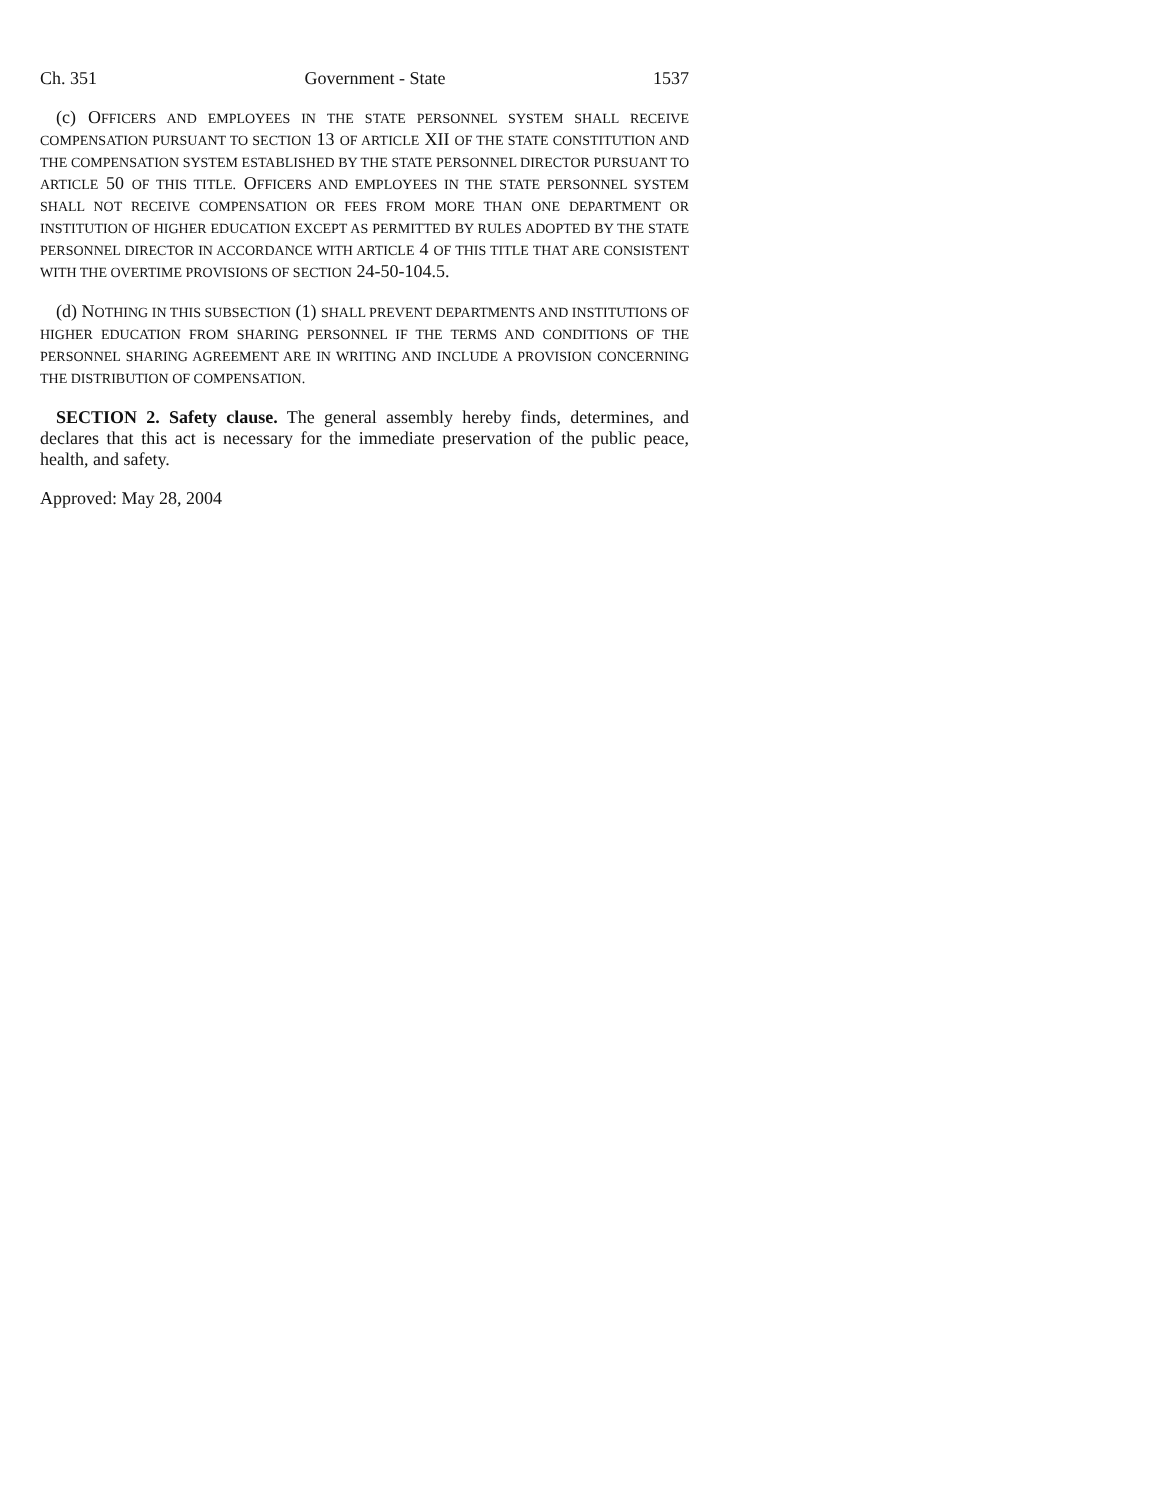Ch. 351 Government - State 1537
(c) OFFICERS AND EMPLOYEES IN THE STATE PERSONNEL SYSTEM SHALL RECEIVE COMPENSATION PURSUANT TO SECTION 13 OF ARTICLE XII OF THE STATE CONSTITUTION AND THE COMPENSATION SYSTEM ESTABLISHED BY THE STATE PERSONNEL DIRECTOR PURSUANT TO ARTICLE 50 OF THIS TITLE. OFFICERS AND EMPLOYEES IN THE STATE PERSONNEL SYSTEM SHALL NOT RECEIVE COMPENSATION OR FEES FROM MORE THAN ONE DEPARTMENT OR INSTITUTION OF HIGHER EDUCATION EXCEPT AS PERMITTED BY RULES ADOPTED BY THE STATE PERSONNEL DIRECTOR IN ACCORDANCE WITH ARTICLE 4 OF THIS TITLE THAT ARE CONSISTENT WITH THE OVERTIME PROVISIONS OF SECTION 24-50-104.5.
(d) NOTHING IN THIS SUBSECTION (1) SHALL PREVENT DEPARTMENTS AND INSTITUTIONS OF HIGHER EDUCATION FROM SHARING PERSONNEL IF THE TERMS AND CONDITIONS OF THE PERSONNEL SHARING AGREEMENT ARE IN WRITING AND INCLUDE A PROVISION CONCERNING THE DISTRIBUTION OF COMPENSATION.
SECTION 2. Safety clause. The general assembly hereby finds, determines, and declares that this act is necessary for the immediate preservation of the public peace, health, and safety.
Approved: May 28, 2004